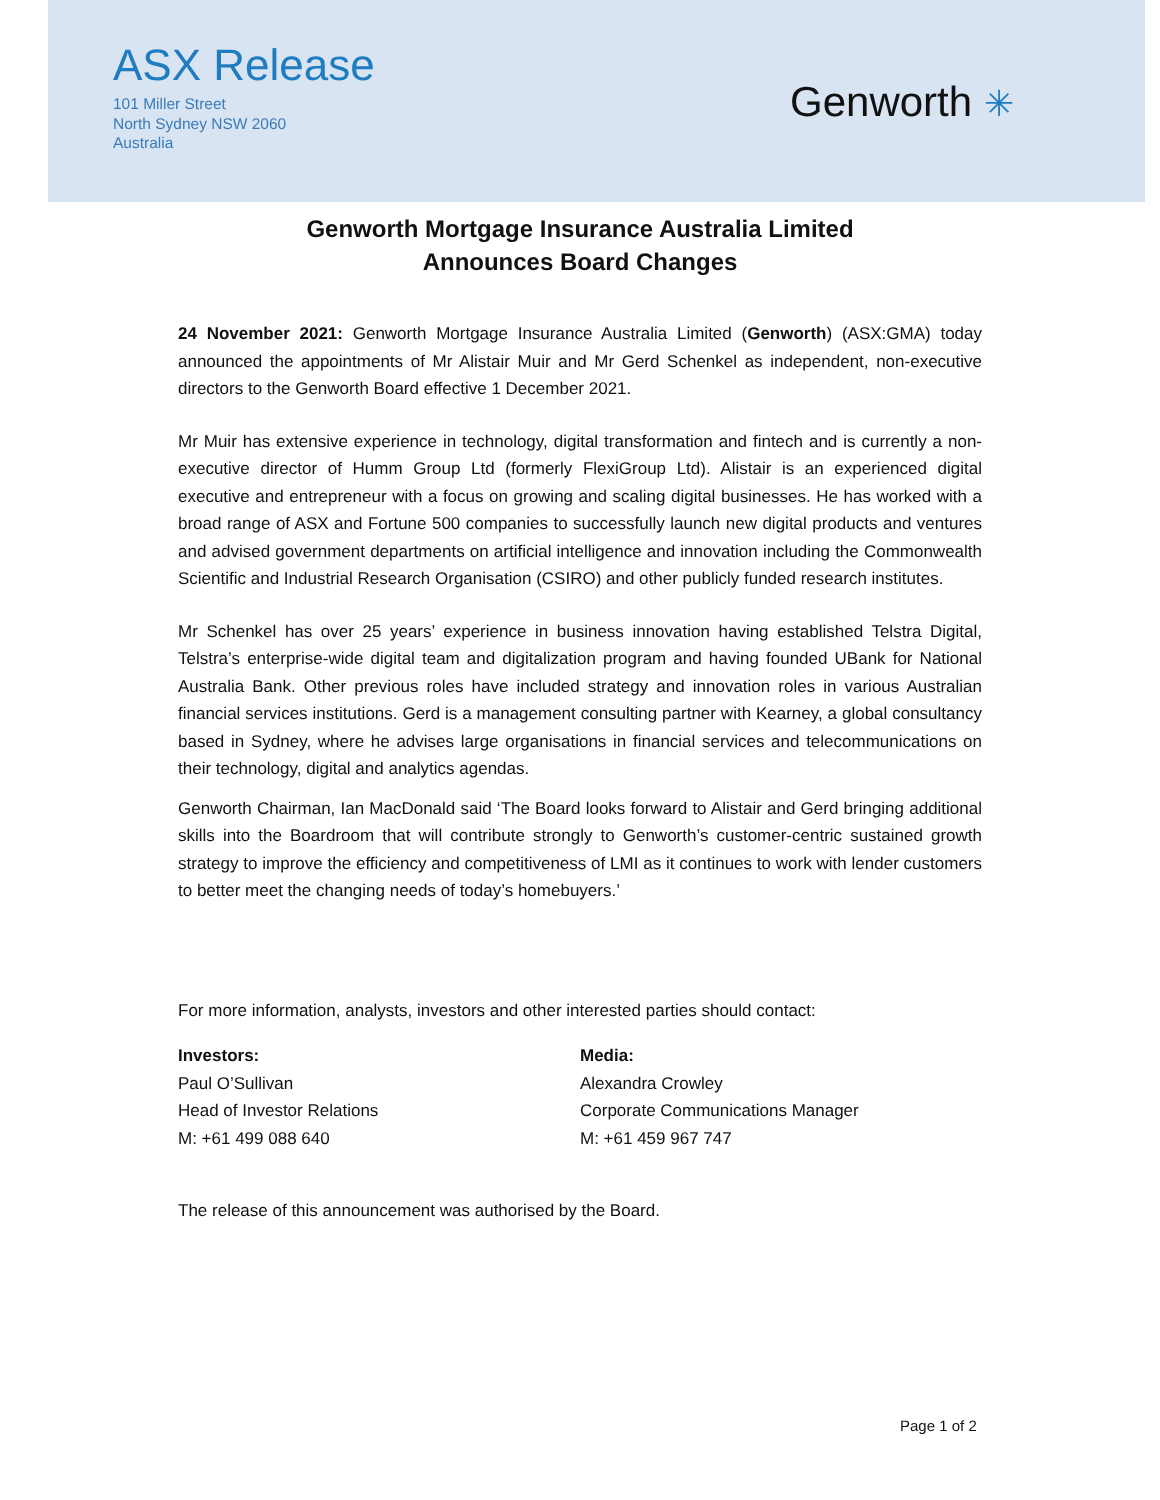ASX Release
101 Miller Street
North Sydney NSW 2060
Australia
Genworth ✳
Genworth Mortgage Insurance Australia Limited
Announces Board Changes
24 November 2021: Genworth Mortgage Insurance Australia Limited (Genworth) (ASX:GMA) today announced the appointments of Mr Alistair Muir and Mr Gerd Schenkel as independent, non-executive directors to the Genworth Board effective 1 December 2021.
Mr Muir has extensive experience in technology, digital transformation and fintech and is currently a non-executive director of Humm Group Ltd (formerly FlexiGroup Ltd). Alistair is an experienced digital executive and entrepreneur with a focus on growing and scaling digital businesses. He has worked with a broad range of ASX and Fortune 500 companies to successfully launch new digital products and ventures and advised government departments on artificial intelligence and innovation including the Commonwealth Scientific and Industrial Research Organisation (CSIRO) and other publicly funded research institutes.
Mr Schenkel has over 25 years’ experience in business innovation having established Telstra Digital, Telstra’s enterprise-wide digital team and digitalization program and having founded UBank for National Australia Bank. Other previous roles have included strategy and innovation roles in various Australian financial services institutions. Gerd is a management consulting partner with Kearney, a global consultancy based in Sydney, where he advises large organisations in financial services and telecommunications on their technology, digital and analytics agendas.
Genworth Chairman, Ian MacDonald said ‘The Board looks forward to Alistair and Gerd bringing additional skills into the Boardroom that will contribute strongly to Genworth’s customer-centric sustained growth strategy to improve the efficiency and competitiveness of LMI as it continues to work with lender customers to better meet the changing needs of today’s homebuyers.’
For more information, analysts, investors and other interested parties should contact:
Investors:
Paul O’Sullivan
Head of Investor Relations
M: +61 499 088 640
Media:
Alexandra Crowley
Corporate Communications Manager
M: +61 459 967 747
The release of this announcement was authorised by the Board.
Page 1 of 2